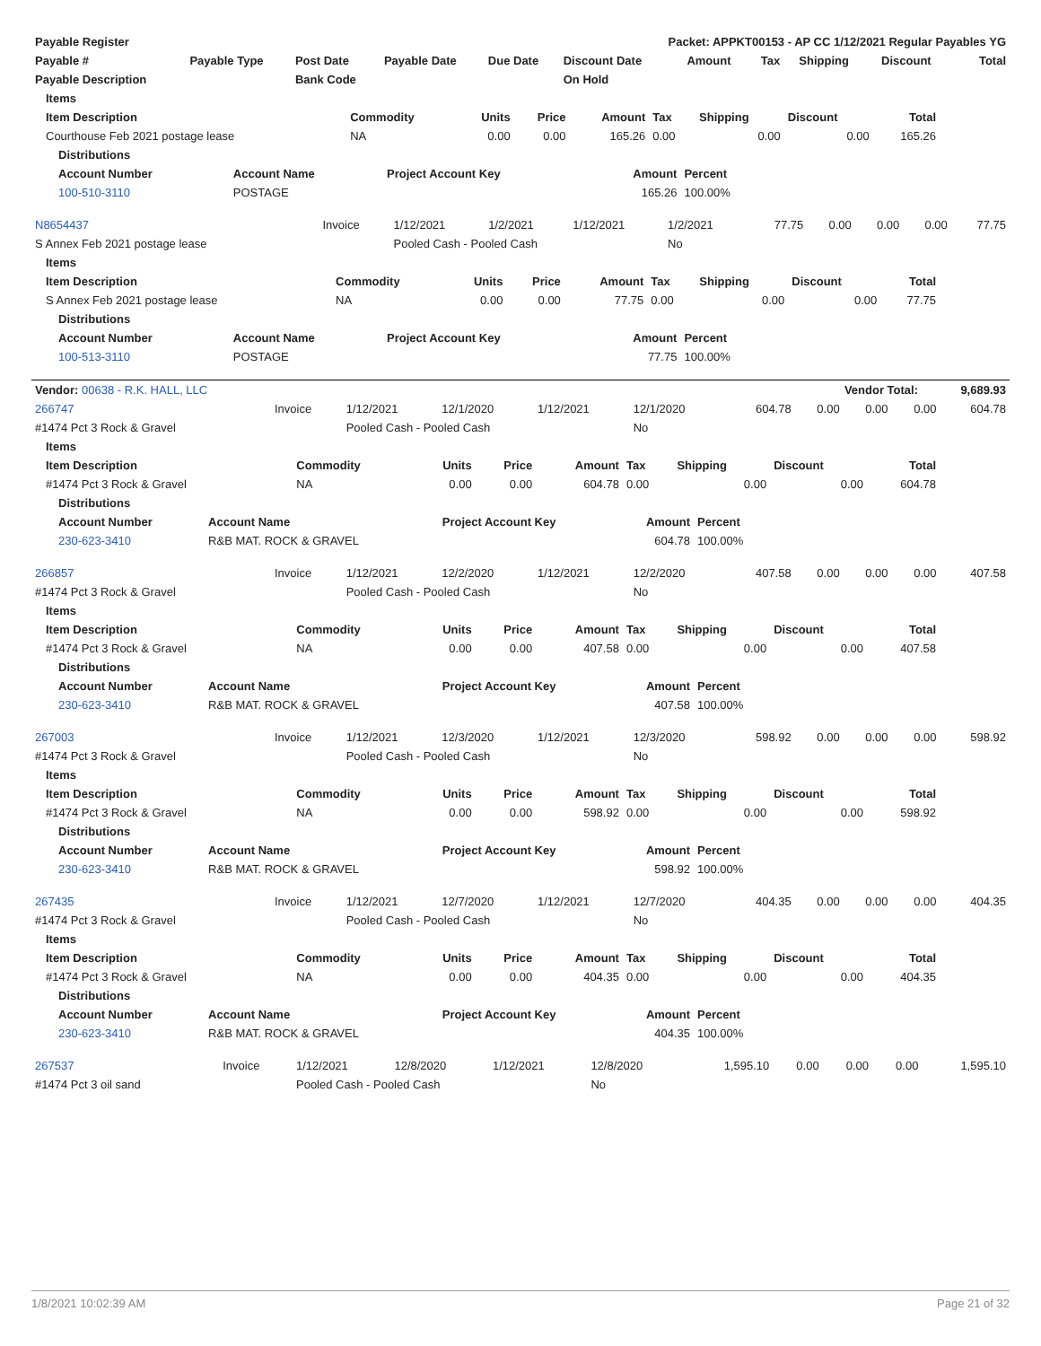| Payable Register | | | | | Packet: APPKT00153 - AP CC 1/12/2021 Regular Payables YG | | | | | |
| Payable # | Payable Type | Post Date | Payable Date | Due Date | Discount Date | Amount | Tax | Shipping | Discount | Total |
| Payable Description | | Bank Code | | | On Hold | | | | | |
| Items | | | | | | | | |
| --- | --- | --- | --- | --- | --- | --- | --- | --- |
| Item Description | Commodity | Units | Price | Amount | Tax | Shipping | Discount | Total |
| Courthouse Feb 2021 postage lease | NA | 0.00 | 0.00 | 165.26 | 0.00 | 0.00 | 0.00 | 165.26 |
| Distributions | | | | |
| --- | --- | --- | --- | --- |
| Account Number | Account Name | Project Account Key | Amount | Percent |
| 100-510-3110 | POSTAGE | | 165.26 | 100.00% |
| N8654437 | Invoice | 1/12/2021 | 1/2/2021 | 1/12/2021 | 1/2/2021 | 77.75 | 0.00 | 0.00 | 0.00 | 77.75 |
| S Annex Feb 2021 postage lease | | Pooled Cash - Pooled Cash | | | No | | | | | |
| Items | | | | | | | | |
| --- | --- | --- | --- | --- | --- | --- | --- | --- |
| Item Description | Commodity | Units | Price | Amount | Tax | Shipping | Discount | Total |
| S Annex Feb 2021 postage lease | NA | 0.00 | 0.00 | 77.75 | 0.00 | 0.00 | 0.00 | 77.75 |
| Distributions | | | | |
| --- | --- | --- | --- | --- |
| Account Number | Account Name | Project Account Key | Amount | Percent |
| 100-513-3110 | POSTAGE | | 77.75 | 100.00% |
| Vendor: 00638 - R.K. HALL, LLC | Vendor Total: | 9,689.93 |
| 266747 | Invoice | 1/12/2021 | 12/1/2020 | 1/12/2021 | 12/1/2020 | 604.78 | 0.00 | 0.00 | 0.00 | 604.78 |
| #1474 Pct 3 Rock & Gravel | | Pooled Cash - Pooled Cash | | | No | | | | | |
| Items | | | | | | | | |
| --- | --- | --- | --- | --- | --- | --- | --- | --- |
| Item Description | Commodity | Units | Price | Amount | Tax | Shipping | Discount | Total |
| #1474 Pct 3 Rock & Gravel | NA | 0.00 | 0.00 | 604.78 | 0.00 | 0.00 | 0.00 | 604.78 |
| Distributions | | | | |
| --- | --- | --- | --- | --- |
| Account Number | Account Name | Project Account Key | Amount | Percent |
| 230-623-3410 | R&B MAT. ROCK & GRAVEL | | 604.78 | 100.00% |
| 266857 | Invoice | 1/12/2021 | 12/2/2020 | 1/12/2021 | 12/2/2020 | 407.58 | 0.00 | 0.00 | 0.00 | 407.58 |
| #1474 Pct 3 Rock & Gravel | | Pooled Cash - Pooled Cash | | | No | | | | | |
| Items | | | | | | | | |
| --- | --- | --- | --- | --- | --- | --- | --- | --- |
| Item Description | Commodity | Units | Price | Amount | Tax | Shipping | Discount | Total |
| #1474 Pct 3 Rock & Gravel | NA | 0.00 | 0.00 | 407.58 | 0.00 | 0.00 | 0.00 | 407.58 |
| Distributions | | | | |
| --- | --- | --- | --- | --- |
| Account Number | Account Name | Project Account Key | Amount | Percent |
| 230-623-3410 | R&B MAT. ROCK & GRAVEL | | 407.58 | 100.00% |
| 267003 | Invoice | 1/12/2021 | 12/3/2020 | 1/12/2021 | 12/3/2020 | 598.92 | 0.00 | 0.00 | 0.00 | 598.92 |
| #1474 Pct 3 Rock & Gravel | | Pooled Cash - Pooled Cash | | | No | | | | | |
| Items | | | | | | | | |
| --- | --- | --- | --- | --- | --- | --- | --- | --- |
| Item Description | Commodity | Units | Price | Amount | Tax | Shipping | Discount | Total |
| #1474 Pct 3 Rock & Gravel | NA | 0.00 | 0.00 | 598.92 | 0.00 | 0.00 | 0.00 | 598.92 |
| Distributions | | | | |
| --- | --- | --- | --- | --- |
| Account Number | Account Name | Project Account Key | Amount | Percent |
| 230-623-3410 | R&B MAT. ROCK & GRAVEL | | 598.92 | 100.00% |
| 267435 | Invoice | 1/12/2021 | 12/7/2020 | 1/12/2021 | 12/7/2020 | 404.35 | 0.00 | 0.00 | 0.00 | 404.35 |
| #1474 Pct 3 Rock & Gravel | | Pooled Cash - Pooled Cash | | | No | | | | | |
| Items | | | | | | | | |
| --- | --- | --- | --- | --- | --- | --- | --- | --- |
| Item Description | Commodity | Units | Price | Amount | Tax | Shipping | Discount | Total |
| #1474 Pct 3 Rock & Gravel | NA | 0.00 | 0.00 | 404.35 | 0.00 | 0.00 | 0.00 | 404.35 |
| Distributions | | | | |
| --- | --- | --- | --- | --- |
| Account Number | Account Name | Project Account Key | Amount | Percent |
| 230-623-3410 | R&B MAT. ROCK & GRAVEL | | 404.35 | 100.00% |
| 267537 | Invoice | 1/12/2021 | 12/8/2020 | 1/12/2021 | 12/8/2020 | 1,595.10 | 0.00 | 0.00 | 0.00 | 1,595.10 |
| #1474 Pct 3 oil sand | | Pooled Cash - Pooled Cash | | | No | | | | | |
1/8/2021 10:02:39 AM Page 21 of 32